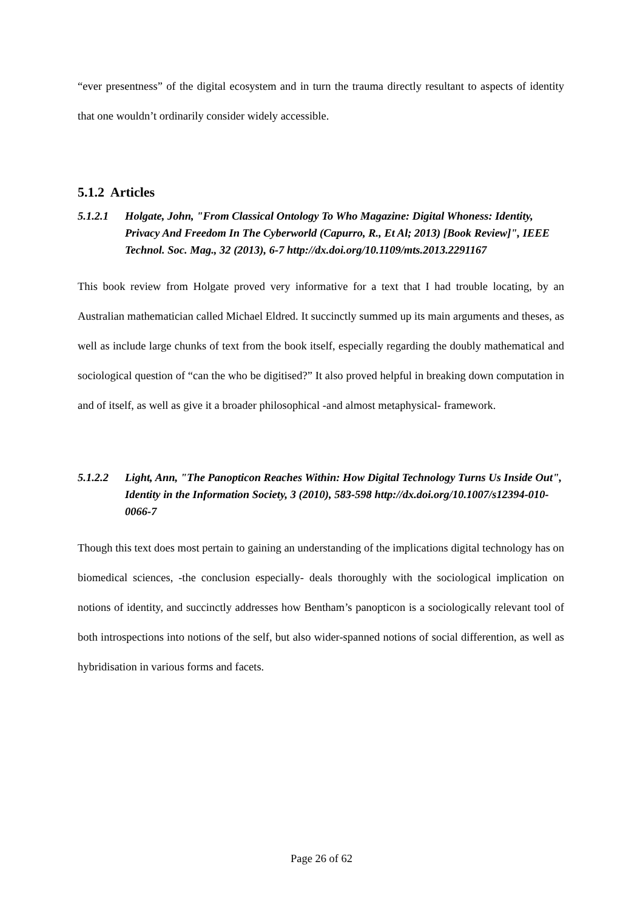“ever presentness” of the digital ecosystem and in turn the trauma directly resultant to aspects of identity that one wouldn’t ordinarily consider widely accessible.
5.1.2 Articles
5.1.2.1 Holgate, John, "From Classical Ontology To Who Magazine: Digital Whoness: Identity, Privacy And Freedom In The Cyberworld (Capurro, R., Et Al; 2013) [Book Review]", IEEE Technol. Soc. Mag., 32 (2013), 6-7 http://dx.doi.org/10.1109/mts.2013.2291167
This book review from Holgate proved very informative for a text that I had trouble locating, by an Australian mathematician called Michael Eldred. It succinctly summed up its main arguments and theses, as well as include large chunks of text from the book itself, especially regarding the doubly mathematical and sociological question of “can the who be digitised?” It also proved helpful in breaking down computation in and of itself, as well as give it a broader philosophical -and almost metaphysical- framework.
5.1.2.2 Light, Ann, "The Panopticon Reaches Within: How Digital Technology Turns Us Inside Out", Identity in the Information Society, 3 (2010), 583-598 http://dx.doi.org/10.1007/s12394-010-0066-7
Though this text does most pertain to gaining an understanding of the implications digital technology has on biomedical sciences, -the conclusion especially- deals thoroughly with the sociological implication on notions of identity, and succinctly addresses how Bentham’s panopticon is a sociologically relevant tool of both introspections into notions of the self, but also wider-spanned notions of social differention, as well as hybridisation in various forms and facets.
Page 26 of 62